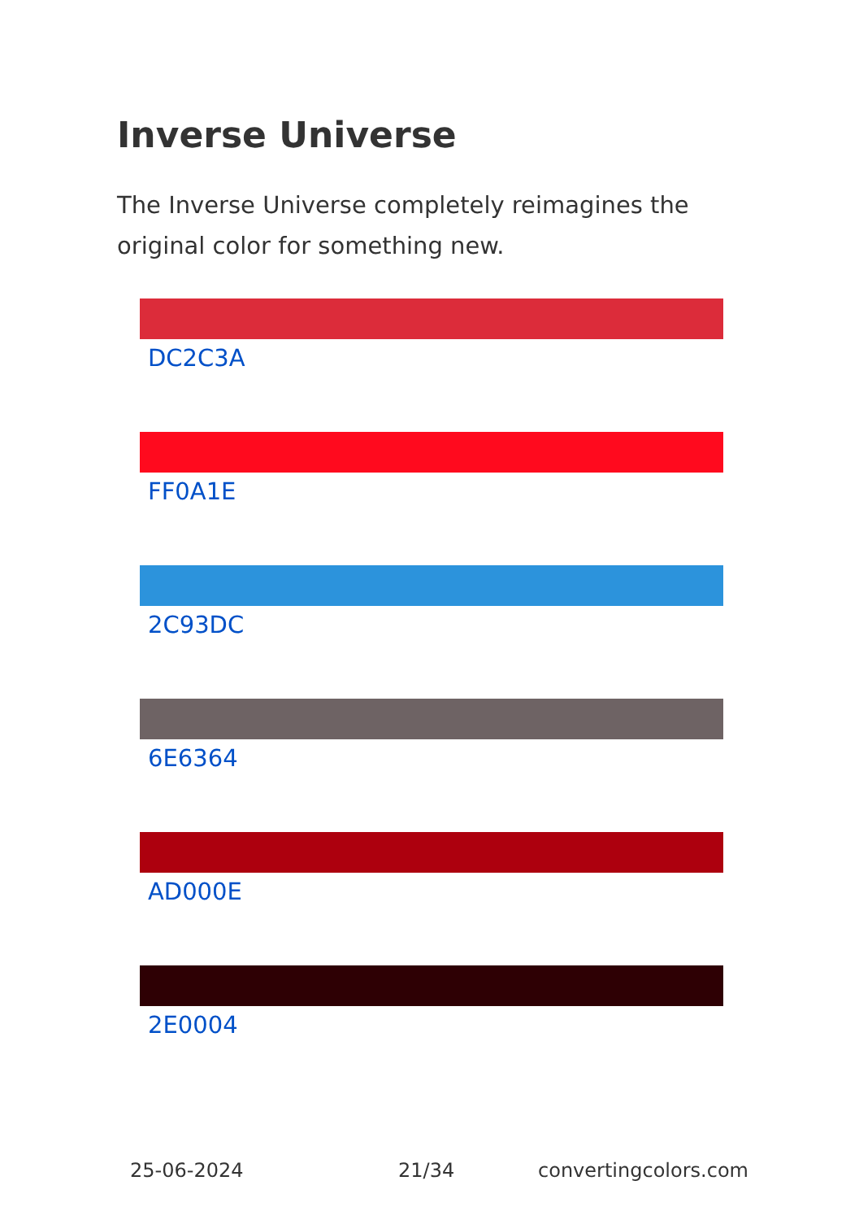Inverse Universe
The Inverse Universe completely reimagines the original color for something new.
DC2C3A
FF0A1E
2C93DC
6E6364
AD000E
2E0004
25-06-2024 21/34 convertingcolors.com